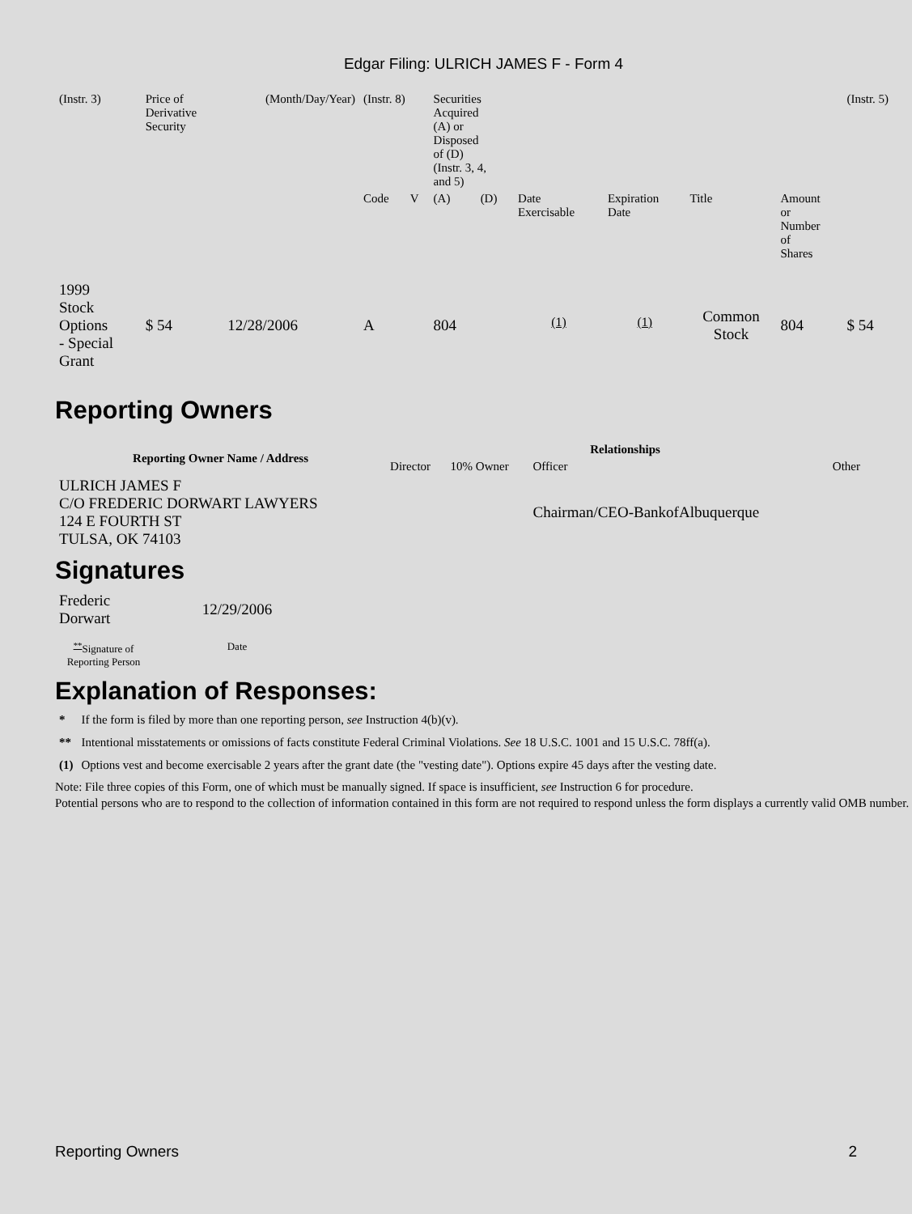Edgar Filing: ULRICH JAMES F - Form 4
| (Instr. 3) | Price of Derivative Security | (Month/Day/Year) | | (Instr. 8) | | Securities Acquired (A) or Disposed of (D) (Instr. 3, 4, and 5) | | | | | | (Instr. 5) |
| | | | | Code | V | (A) | (D) | Date Exercisable | Expiration Date | Title | Amount or Number of Shares | |
| 1999 Stock Options - Special Grant | $ 54 | 12/28/2006 | | A | | 804 | | <sup>(1)</sup> | <sup>(1)</sup> | Common Stock | 804 | $ 54 |
Reporting Owners
| Reporting Owner Name / Address | Relationships | | | |
| --- | --- | --- | --- | --- |
| | Director | 10% Owner | Officer | Other |
| ULRICH JAMES F C/O FREDERIC DORWART LAWYERS 124 E FOURTH ST TULSA, OK 74103 | | | Chairman/CEO-BankofAlbuquerque | |
Signatures
| Frederic Dorwart | 12/29/2006 |
| <sup>**</sup> Signature of Reporting Person | Date |
Explanation of Responses:
| * | If the form is filed by more than one reporting person, see Instruction 4(b)(v). |
| ** | Intentional misstatements or omissions of facts constitute Federal Criminal Violations. See 18 U.S.C. 1001 and 15 U.S.C. 78ff(a). |
| (1) | Options vest and become exercisable 2 years after the grant date (the "vesting date"). Options expire 45 days after the vesting date. |
Note: File three copies of this Form, one of which must be manually signed. If space is insufficient, see Instruction 6 for procedure.
Potential persons who are to respond to the collection of information contained in this form are not required to respond unless the form displays a currently valid OMB number.
Reporting Owners 2